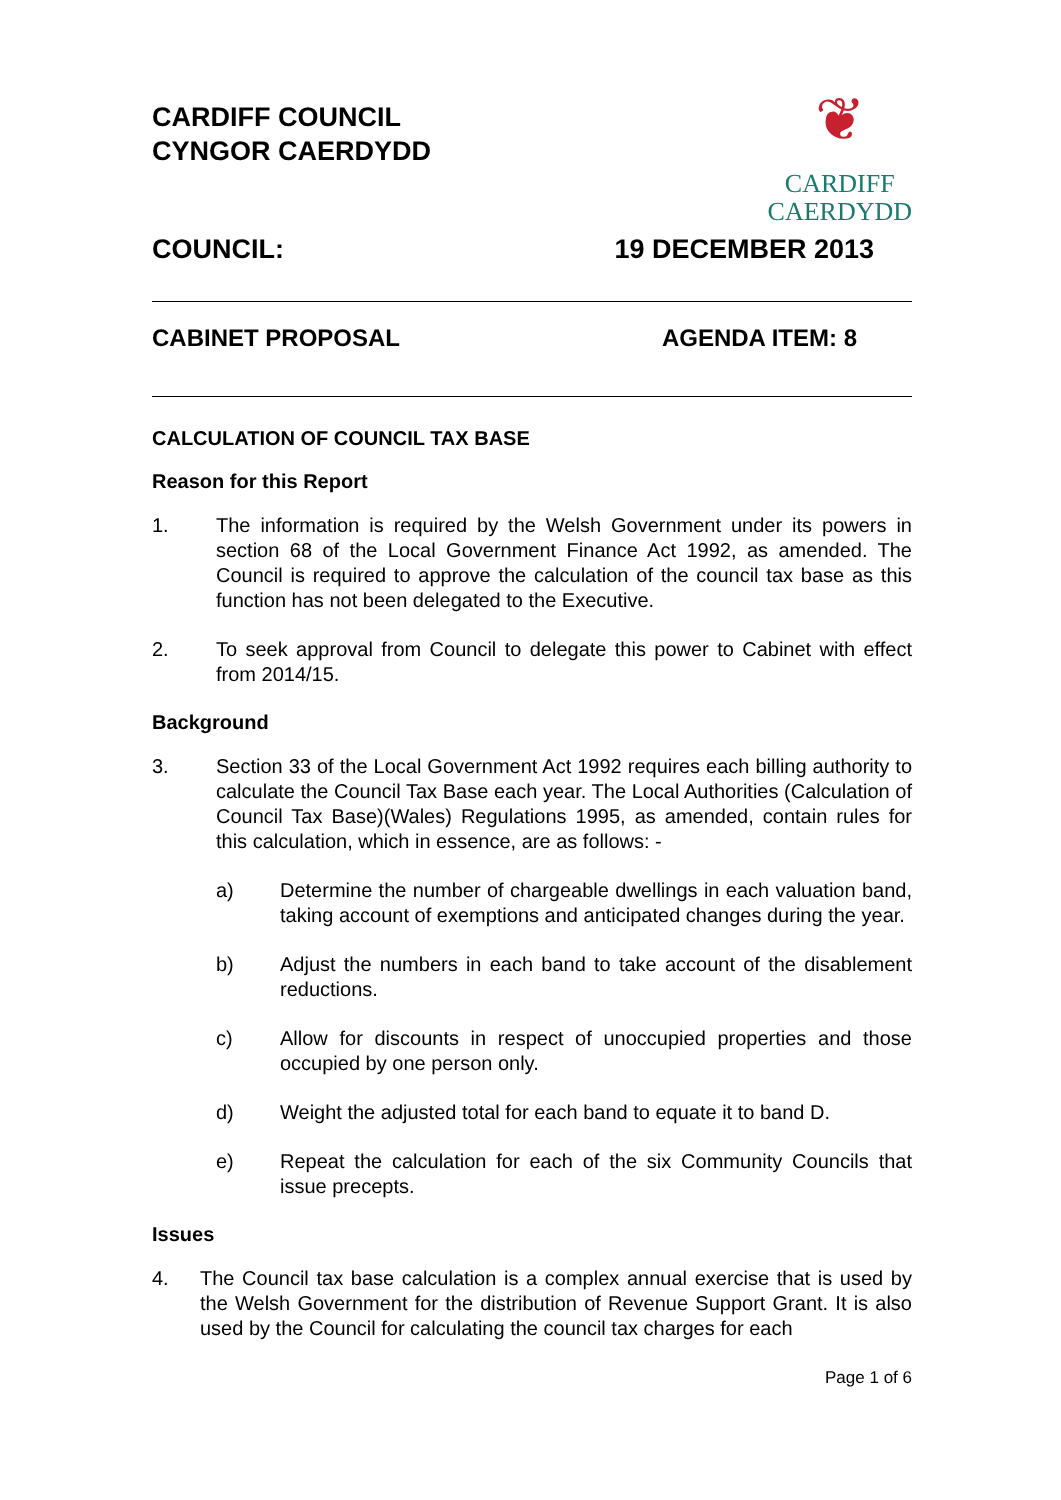CARDIFF COUNCIL
CYNGOR CAERDYDD
❦
CARDIFF
CAERDYDD
COUNCIL: 19 DECEMBER 2013
CABINET PROPOSAL AGENDA ITEM: 8
CALCULATION OF COUNCIL TAX BASE
Reason for this Report
1. The information is required by the Welsh Government under its powers in section 68 of the Local Government Finance Act 1992, as amended. The Council is required to approve the calculation of the council tax base as this function has not been delegated to the Executive.
2. To seek approval from Council to delegate this power to Cabinet with effect from 2014/15.
Background
3. Section 33 of the Local Government Act 1992 requires each billing authority to calculate the Council Tax Base each year. The Local Authorities (Calculation of Council Tax Base)(Wales) Regulations 1995, as amended, contain rules for this calculation, which in essence, are as follows: -
a) Determine the number of chargeable dwellings in each valuation band, taking account of exemptions and anticipated changes during the year.
b) Adjust the numbers in each band to take account of the disablement reductions.
c) Allow for discounts in respect of unoccupied properties and those occupied by one person only.
d) Weight the adjusted total for each band to equate it to band D.
e) Repeat the calculation for each of the six Community Councils that issue precepts.
Issues
4. The Council tax base calculation is a complex annual exercise that is used by the Welsh Government for the distribution of Revenue Support Grant. It is also used by the Council for calculating the council tax charges for each
Page 1 of 6